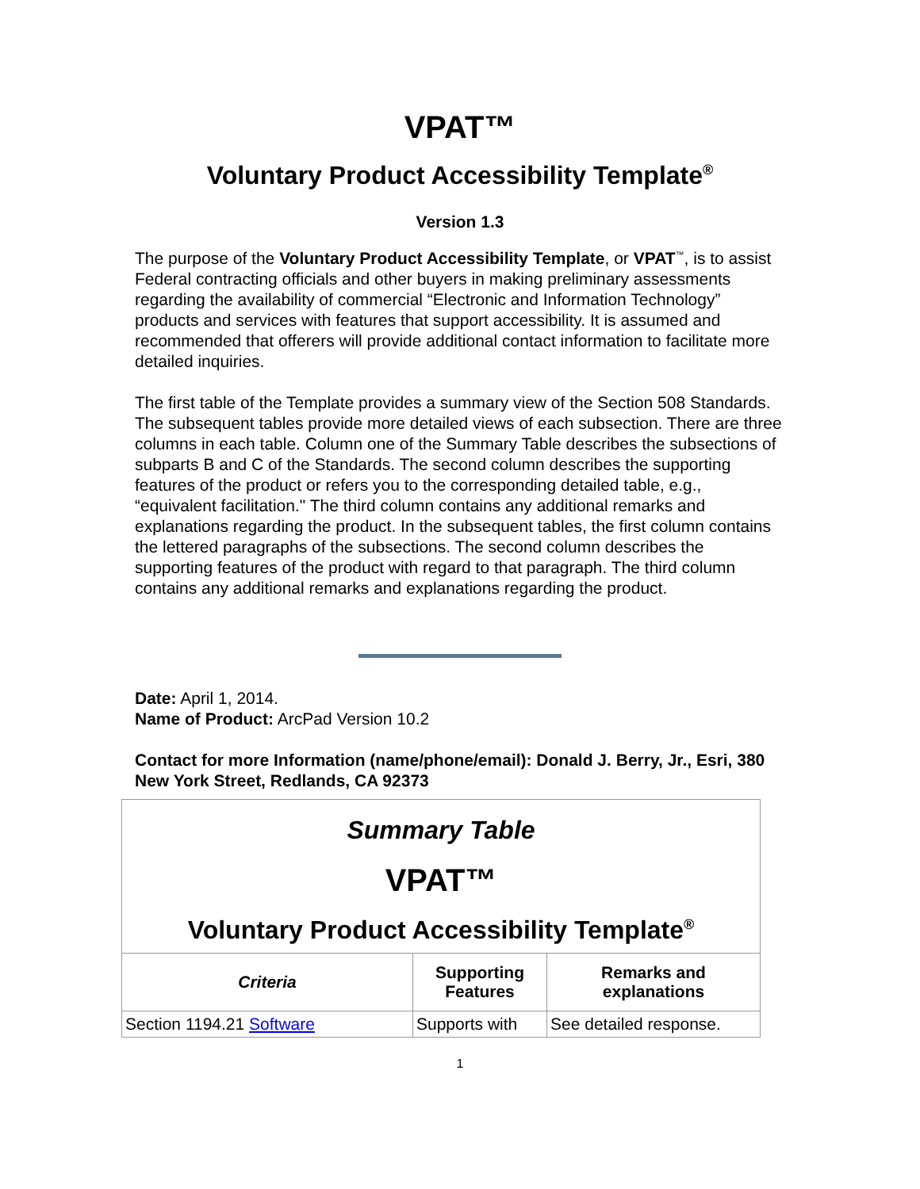VPAT™
Voluntary Product Accessibility Template<sup>®</sup>
Version 1.3
The purpose of the Voluntary Product Accessibility Template, or VPAT<sup>™</sup>, is to assist Federal contracting officials and other buyers in making preliminary assessments regarding the availability of commercial “Electronic and Information Technology” products and services with features that support accessibility. It is assumed and recommended that offerers will provide additional contact information to facilitate more detailed inquiries.
The first table of the Template provides a summary view of the Section 508 Standards. The subsequent tables provide more detailed views of each subsection. There are three columns in each table. Column one of the Summary Table describes the subsections of subparts B and C of the Standards. The second column describes the supporting features of the product or refers you to the corresponding detailed table, e.g., “equivalent facilitation." The third column contains any additional remarks and explanations regarding the product. In the subsequent tables, the first column contains the lettered paragraphs of the subsections. The second column describes the supporting features of the product with regard to that paragraph. The third column contains any additional remarks and explanations regarding the product.
Date: April 1, 2014.
Name of Product: ArcPad Version 10.2
Contact for more Information (name/phone/email): Donald J. Berry, Jr., Esri, 380 New York Street, Redlands, CA 92373
| Summary Table VPAT™ Voluntary Product Accessibility Template<sup>®</sup> | | |
| Criteria | Supporting Features | Remarks and explanations |
| Section 1194.21 Software | Supports with | See detailed response. |
1